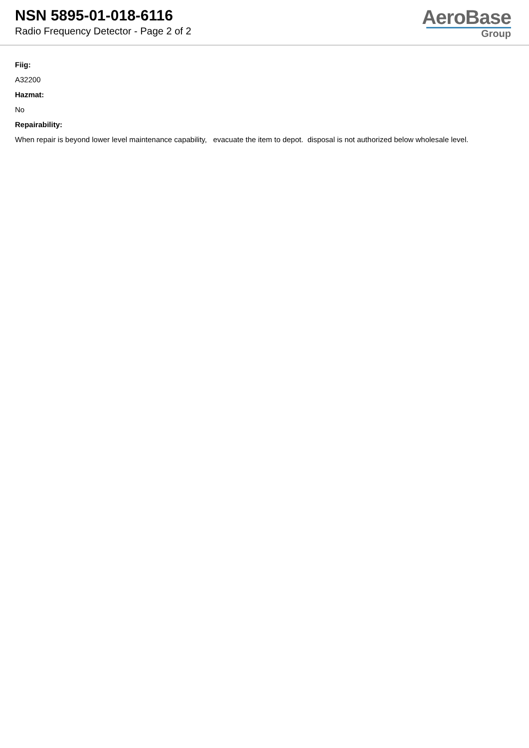NSN 5895-01-018-6116
Radio Frequency Detector - Page 2 of 2
AeroBase
Group
Fiig:
A32200
Hazmat:
No
Repairability:
When repair is beyond lower level maintenance capability, evacuate the item to depot. disposal is not authorized below wholesale level.